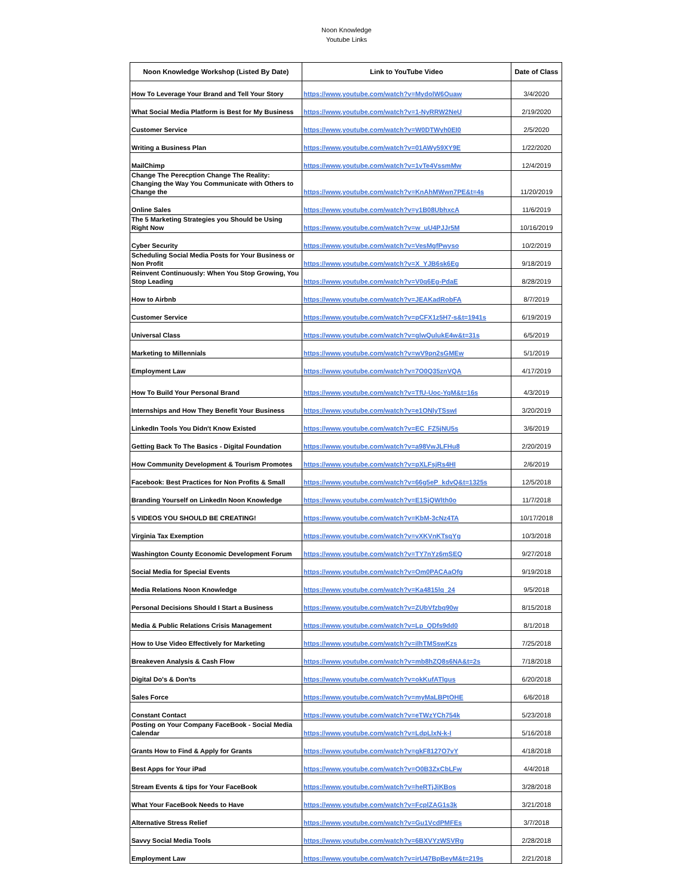Noon Knowledge
Youtube Links
| Noon Knowledge Workshop (Listed By Date) | Link to YouTube Video | Date of Class |
| --- | --- | --- |
| How To Leverage Your Brand and Tell Your Story | https://www.youtube.com/watch?v=MydolW6Ouaw | 3/4/2020 |
| What Social Media Platform is Best for My Business | https://www.youtube.com/watch?v=1-NyRRW2NeU | 2/19/2020 |
| Customer Service | https://www.youtube.com/watch?v=W0DTWyh0EI0 | 2/5/2020 |
| Writing a Business Plan | https://www.youtube.com/watch?v=01AWy59XY9E | 1/22/2020 |
| MailChimp | https://www.youtube.com/watch?v=1vTe4VssmMw | 12/4/2019 |
| Change The Perecption Change The Reality: Changing the Way You Communicate with Others to Change the | https://www.youtube.com/watch?v=KnAhMWwn7PE&t=4s | 11/20/2019 |
| Online Sales | https://www.youtube.com/watch?v=y1B08UbhxcA | 11/6/2019 |
| The 5 Marketing Strategies you Should be Using Right Now | https://www.youtube.com/watch?v=w_uU4PJJr5M | 10/16/2019 |
| Cyber Security | https://www.youtube.com/watch?v=VesMgfPwyso | 10/2/2019 |
| Scheduling Social Media Posts for Your Business or Non Profit | https://www.youtube.com/watch?v=X_YJB6sk6Eg | 9/18/2019 |
| Reinvent Continuously: When You Stop Growing, You Stop Leading | https://www.youtube.com/watch?v=V0q6Eg-PdaE | 8/28/2019 |
| How to Airbnb | https://www.youtube.com/watch?v=JEAKadRobFA | 8/7/2019 |
| Customer Service | https://www.youtube.com/watch?v=pCFX1z5H7-s&t=1941s | 6/19/2019 |
| Universal Class | https://www.youtube.com/watch?v=glwQulukE4w&t=31s | 6/5/2019 |
| Marketing to Millennials | https://www.youtube.com/watch?v=wV9pn2sGMEw | 5/1/2019 |
| Employment Law | https://www.youtube.com/watch?v=7O0Q35znVQA | 4/17/2019 |
| How To Build Your Personal Brand | https://www.youtube.com/watch?v=TfU-Uoc-YqM&t=16s | 4/3/2019 |
| Internships and How They Benefit Your Business | https://www.youtube.com/watch?v=e1ONlyTSswI | 3/20/2019 |
| LinkedIn Tools You Didn't Know Existed | https://www.youtube.com/watch?v=EC_FZ5jNU5s | 3/6/2019 |
| Getting Back To The Basics - Digital Foundation | https://www.youtube.com/watch?v=a98VwJLFHu8 | 2/20/2019 |
| How Community Development & Tourism Promotes | https://www.youtube.com/watch?v=pXLFsjRs4HI | 2/6/2019 |
| Facebook: Best Practices for Non Profits & Small | https://www.youtube.com/watch?v=66g5eP_kdvQ&t=1325s | 12/5/2018 |
| Branding Yourself on LinkedIn Noon Knowledge | https://www.youtube.com/watch?v=E1SjQWlth0o | 11/7/2018 |
| 5 VIDEOS YOU SHOULD BE CREATING! | https://www.youtube.com/watch?v=KbM-3cNz4TA | 10/17/2018 |
| Virginia Tax Exemption | https://www.youtube.com/watch?v=vXKVnKTsqYg | 10/3/2018 |
| Washington County Economic Development Forum | https://www.youtube.com/watch?v=TY7nYz6mSEQ | 9/27/2018 |
| Social Media for Special Events | https://www.youtube.com/watch?v=Om0PACAaOfg | 9/19/2018 |
| Media Relations Noon Knowledge | https://www.youtube.com/watch?v=Ka4815lq_24 | 9/5/2018 |
| Personal Decisions Should I Start a Business | https://www.youtube.com/watch?v=ZUbVfzbq90w | 8/15/2018 |
| Media & Public Relations Crisis Management | https://www.youtube.com/watch?v=Lp_QDfs9dd0 | 8/1/2018 |
| How to Use Video Effectively for Marketing | https://www.youtube.com/watch?v=ilhTMSswKzs | 7/25/2018 |
| Breakeven Analysis & Cash Flow | https://www.youtube.com/watch?v=mb8hZQ8s6NA&t=2s | 7/18/2018 |
| Digital Do's & Don'ts | https://www.youtube.com/watch?v=okKufATlgus | 6/20/2018 |
| Sales Force | https://www.youtube.com/watch?v=myMaLBPtOHE | 6/6/2018 |
| Constant Contact | https://www.youtube.com/watch?v=eTWzYCh754k | 5/23/2018 |
| Posting on Your Company FaceBook - Social Media Calendar | https://www.youtube.com/watch?v=LdpLlxN-k-I | 5/16/2018 |
| Grants How to Find & Apply for Grants | https://www.youtube.com/watch?v=gkF8127O7vY | 4/18/2018 |
| Best Apps for Your iPad | https://www.youtube.com/watch?v=O0B3ZxCbLFw | 4/4/2018 |
| Stream Events & tips for Your FaceBook | https://www.youtube.com/watch?v=heRTjJiKBos | 3/28/2018 |
| What Your FaceBook Needs to Have | https://www.youtube.com/watch?v=FcplZAG1s3k | 3/21/2018 |
| Alternative Stress Relief | https://www.youtube.com/watch?v=Gu1VcdPMFEs | 3/7/2018 |
| Savvy Social Media Tools | https://www.youtube.com/watch?v=6BXVYzWSVRg | 2/28/2018 |
| Employment Law | https://www.youtube.com/watch?v=irU47BpBeyM&t=219s | 2/21/2018 |